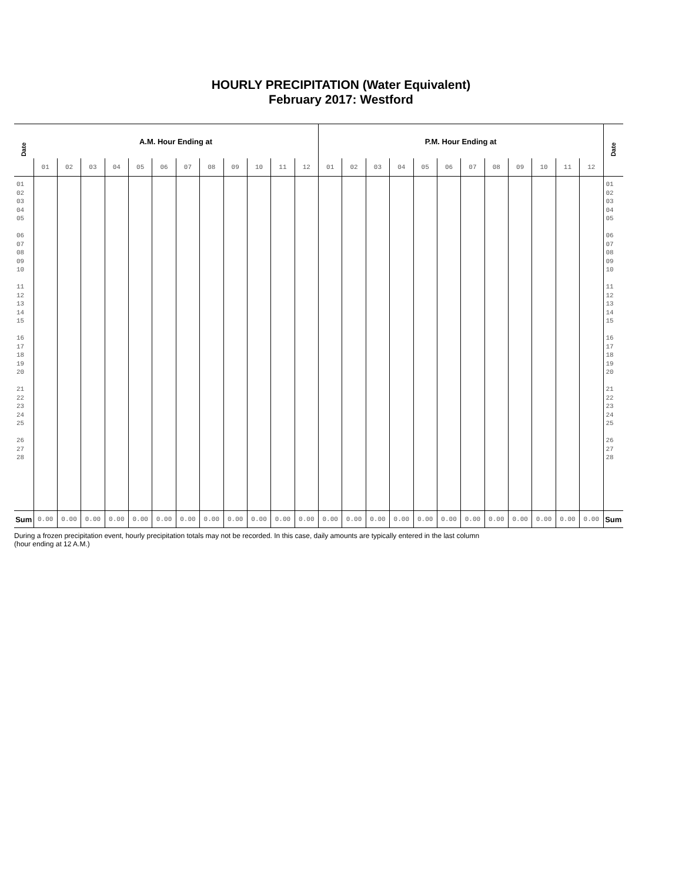HOURLY PRECIPITATION (Water Equivalent)
February 2017: Westford
| Date | A.M. Hour Ending at | | | | | | | | | | | | P.M. Hour Ending at | | | | | | | | | | | | Date |
| --- | --- | --- | --- | --- | --- | --- | --- | --- | --- | --- | --- | --- | --- | --- | --- | --- | --- | --- | --- | --- | --- | --- | --- | --- | --- |
| | 01 | 02 | 03 | 04 | 05 | 06 | 07 | 08 | 09 | 10 | 11 | 12 | 01 | 02 | 03 | 04 | 05 | 06 | 07 | 08 | 09 | 10 | 11 | 12 | |
| 01 02 03 04 05 06 07 08 09 10 11 12 13 14 15 16 17 18 19 20 21 22 23 24 25 26 27 28 | | | | | | | | | | | | | | | | | | | | | | | | | 01 02 03 04 05 06 07 08 09 10 11 12 13 14 15 16 17 18 19 20 21 22 23 24 25 26 27 28 |
| Sum | 0.00 | 0.00 | 0.00 | 0.00 | 0.00 | 0.00 | 0.00 | 0.00 | 0.00 | 0.00 | 0.00 | 0.00 | 0.00 | 0.00 | 0.00 | 0.00 | 0.00 | 0.00 | 0.00 | 0.00 | 0.00 | 0.00 | 0.00 | 0.00 | Sum |
During a frozen precipitation event, hourly precipitation totals may not be recorded. In this case, daily amounts are typically entered in the last column (hour ending at 12 A.M.)